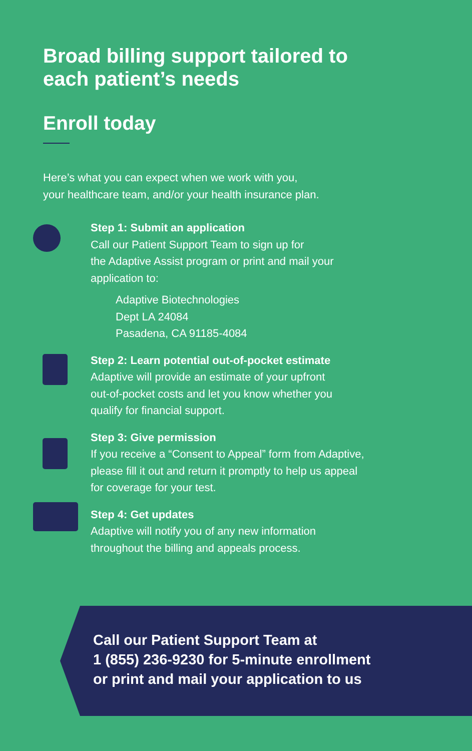Broad billing support tailored to
each patient’s needs
Enroll today
Here’s what you can expect when we work with you,
your healthcare team, and/or your health insurance plan.
Step 1: Submit an application
Call our Patient Support Team to sign up for
the Adaptive Assist program or print and mail your
application to:
Adaptive Biotechnologies
Dept LA 24084
Pasadena, CA 91185-4084
Step 2: Learn potential out-of-pocket estimate
Adaptive will provide an estimate of your upfront
out-of-pocket costs and let you know whether you
qualify for financial support.
Step 3: Give permission
If you receive a “Consent to Appeal” form from Adaptive,
please fill it out and return it promptly to help us appeal
for coverage for your test.
Step 4: Get updates
Adaptive will notify you of any new information
throughout the billing and appeals process.
Call our Patient Support Team at
1 (855) 236-9230 for 5-minute enrollment
or print and mail your application to us